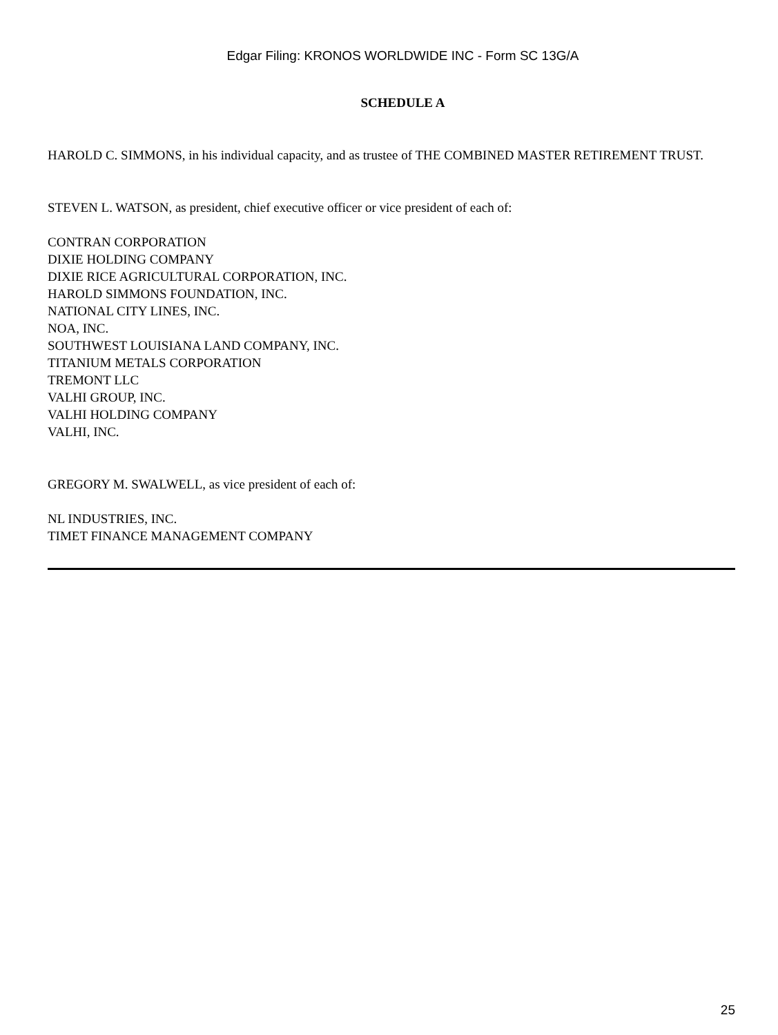Edgar Filing: KRONOS WORLDWIDE INC - Form SC 13G/A
SCHEDULE A
HAROLD C. SIMMONS, in his individual capacity, and as trustee of THE COMBINED MASTER RETIREMENT TRUST.
STEVEN L. WATSON, as president, chief executive officer or vice president of each of:
CONTRAN CORPORATION
DIXIE HOLDING COMPANY
DIXIE RICE AGRICULTURAL CORPORATION, INC.
HAROLD SIMMONS FOUNDATION, INC.
NATIONAL CITY LINES, INC.
NOA, INC.
SOUTHWEST LOUISIANA LAND COMPANY, INC.
TITANIUM METALS CORPORATION
TREMONT LLC
VALHI GROUP, INC.
VALHI HOLDING COMPANY
VALHI, INC.
GREGORY M. SWALWELL, as vice president of each of:
NL INDUSTRIES, INC.
TIMET FINANCE MANAGEMENT COMPANY
25